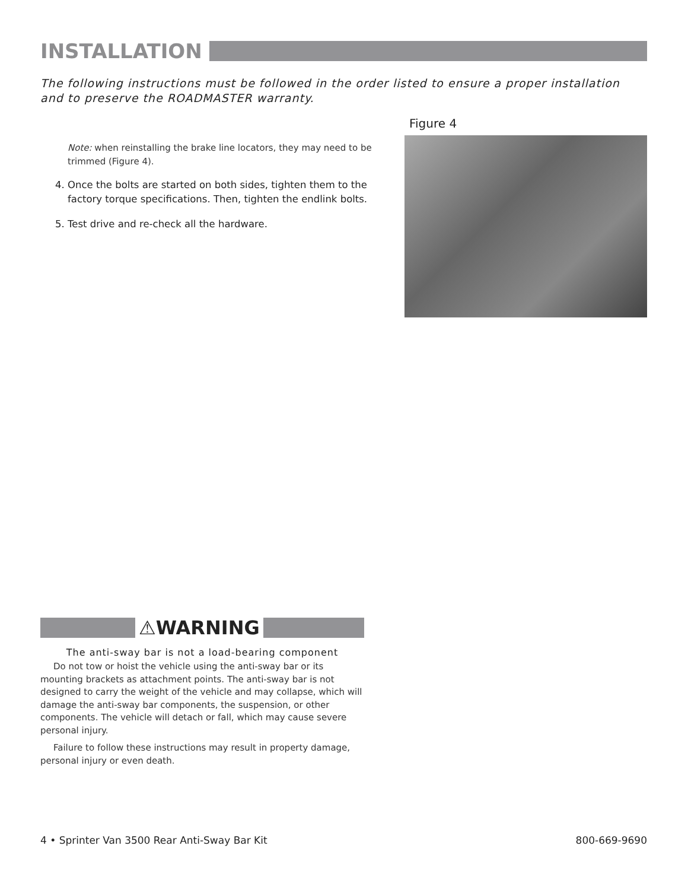INSTALLATION
The following instructions must be followed in the order listed to ensure a proper installation and to preserve the ROADMASTER warranty.
Note: when reinstalling the brake line locators, they may need to be trimmed (Figure 4).
4. Once the bolts are started on both sides, tighten them to the factory torque specifications. Then, tighten the endlink bolts.
5. Test drive and re-check all the hardware.
Figure 4
⚠WARNING
The anti-sway bar is not a load-bearing component
Do not tow or hoist the vehicle using the anti-sway bar or its mounting brackets as attachment points. The anti-sway bar is not designed to carry the weight of the vehicle and may collapse, which will damage the anti-sway bar components, the suspension, or other components. The vehicle will detach or fall, which may cause severe personal injury.
Failure to follow these instructions may result in property damage, personal injury or even death.
4 • Sprinter Van 3500 Rear Anti-Sway Bar Kit 800-669-9690